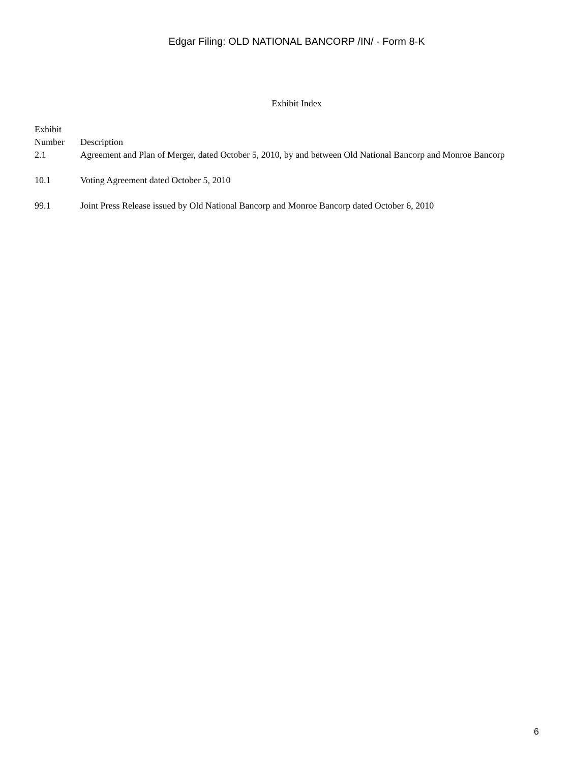Edgar Filing: OLD NATIONAL BANCORP /IN/ - Form 8-K
Exhibit Index
| Exhibit Number | Description |
| --- | --- |
| 2.1 | Agreement and Plan of Merger, dated October 5, 2010, by and between Old National Bancorp and Monroe Bancorp |
| 10.1 | Voting Agreement dated October 5, 2010 |
| 99.1 | Joint Press Release issued by Old National Bancorp and Monroe Bancorp dated October 6, 2010 |
6